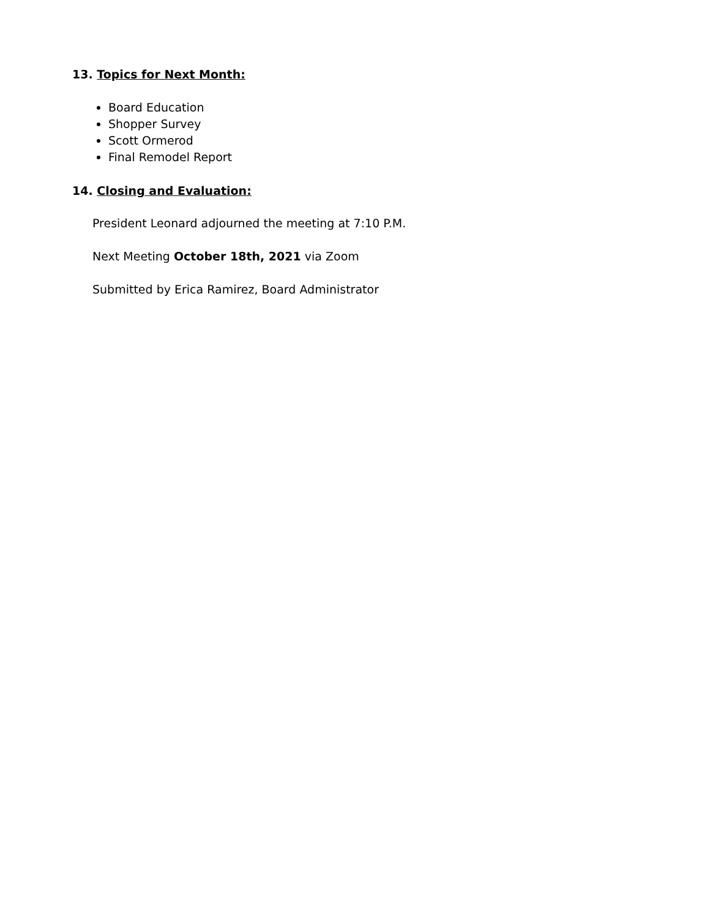13. Topics for Next Month:
Board Education
Shopper Survey
Scott Ormerod
Final Remodel Report
14. Closing and Evaluation:
President Leonard adjourned the meeting at 7:10 P.M.
Next Meeting October 18th, 2021 via Zoom
Submitted by Erica Ramirez, Board Administrator